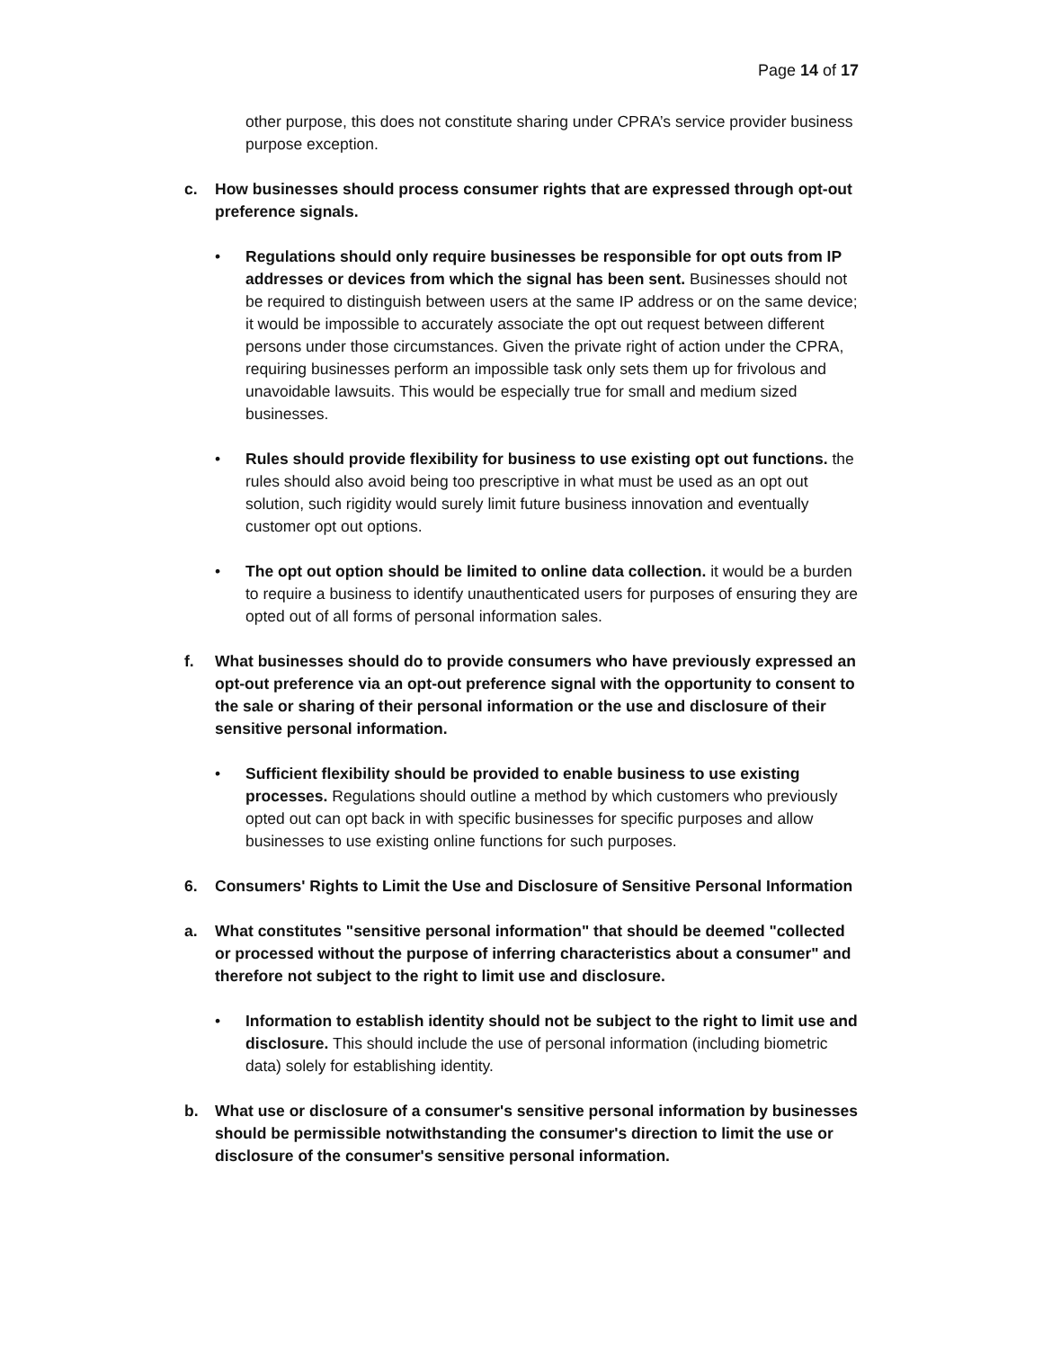Page 14 of 17
other purpose, this does not constitute sharing under CPRA’s service provider business purpose exception.
c. How businesses should process consumer rights that are expressed through opt-out preference signals.
• Regulations should only require businesses be responsible for opt outs from IP addresses or devices from which the signal has been sent. Businesses should not be required to distinguish between users at the same IP address or on the same device; it would be impossible to accurately associate the opt out request between different persons under those circumstances. Given the private right of action under the CPRA, requiring businesses perform an impossible task only sets them up for frivolous and unavoidable lawsuits. This would be especially true for small and medium sized businesses.
• Rules should provide flexibility for business to use existing opt out functions. the rules should also avoid being too prescriptive in what must be used as an opt out solution, such rigidity would surely limit future business innovation and eventually customer opt out options.
• The opt out option should be limited to online data collection. it would be a burden to require a business to identify unauthenticated users for purposes of ensuring they are opted out of all forms of personal information sales.
f. What businesses should do to provide consumers who have previously expressed an opt-out preference via an opt-out preference signal with the opportunity to consent to the sale or sharing of their personal information or the use and disclosure of their sensitive personal information.
• Sufficient flexibility should be provided to enable business to use existing processes. Regulations should outline a method by which customers who previously opted out can opt back in with specific businesses for specific purposes and allow businesses to use existing online functions for such purposes.
6. Consumers' Rights to Limit the Use and Disclosure of Sensitive Personal Information
a. What constitutes "sensitive personal information" that should be deemed "collected or processed without the purpose of inferring characteristics about a consumer" and therefore not subject to the right to limit use and disclosure.
• Information to establish identity should not be subject to the right to limit use and disclosure. This should include the use of personal information (including biometric data) solely for establishing identity.
b. What use or disclosure of a consumer's sensitive personal information by businesses should be permissible notwithstanding the consumer's direction to limit the use or disclosure of the consumer's sensitive personal information.